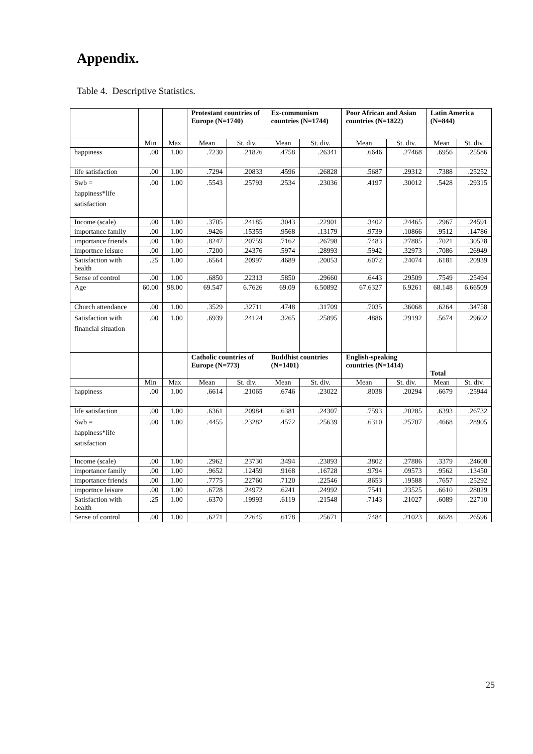Appendix.
Table 4. Descriptive Statistics.
| | | | Protestant countries of Europe (N=1740) | | Ex-communism countries (N=1744) | | Poor African and Asian countries (N=1822) | | Latin America (N=844) | |
| --- | --- | --- | --- | --- | --- | --- | --- | --- | --- | --- |
| | Min | Max | Mean | St. div. | Mean | St. div. | Mean | St. div. | Mean | St. div. |
| happiness | .00 | 1.00 | .7230 | .21826 | .4758 | .26341 | .6646 | .27468 | .6956 | .25586 |
| life satisfaction | .00 | 1.00 | .7294 | .20833 | .4596 | .26828 | .5687 | .29312 | .7388 | .25252 |
| Swb = happiness*life satisfaction | .00 | 1.00 | .5543 | .25793 | .2534 | .23036 | .4197 | .30012 | .5428 | .29315 |
| Income (scale) | .00 | 1.00 | .3705 | .24185 | .3043 | .22901 | .3402 | .24465 | .2967 | .24591 |
| importance family | .00 | 1.00 | .9426 | .15355 | .9568 | .13179 | .9739 | .10866 | .9512 | .14786 |
| importance friends | .00 | 1.00 | .8247 | .20759 | .7162 | .26798 | .7483 | .27885 | .7021 | .30528 |
| importnce leisure | .00 | 1.00 | .7200 | .24376 | .5974 | .28993 | .5942 | .32973 | .7086 | .26949 |
| Satisfaction with health | .25 | 1.00 | .6564 | .20997 | .4689 | .20053 | .6072 | .24074 | .6181 | .20939 |
| Sense of control | .00 | 1.00 | .6850 | .22313 | .5850 | .29660 | .6443 | .29509 | .7549 | .25494 |
| Age | 60.00 | 98.00 | 69.547 | 6.7626 | 69.09 | 6.50892 | 67.6327 | 6.9261 | 68.148 | 6.66509 |
| Church attendance | .00 | 1.00 | .3529 | .32711 | .4748 | .31709 | .7035 | .36068 | .6264 | .34758 |
| Satisfaction with financial situation | .00 | 1.00 | .6939 | .24124 | .3265 | .25895 | .4886 | .29192 | .5674 | .29602 |
| | | | Catholic countries of Europe (N=773) | | Buddhist countries (N=1401) | | English-speaking countries (N=1414) | | Total | |
| | Min | Max | Mean | St. div. | Mean | St. div. | Mean | St. div. | Mean | St. div. |
| happiness | .00 | 1.00 | .6614 | .21065 | .6746 | .23022 | .8038 | .20294 | .6679 | .25944 |
| life satisfaction | .00 | 1.00 | .6361 | .20984 | .6381 | .24307 | .7593 | .20285 | .6393 | .26732 |
| Swb = happiness*life satisfaction | .00 | 1.00 | .4455 | .23282 | .4572 | .25639 | .6310 | .25707 | .4668 | .28905 |
| Income (scale) | .00 | 1.00 | .2962 | .23730 | .3494 | .23893 | .3802 | .27886 | .3379 | .24608 |
| importance family | .00 | 1.00 | .9652 | .12459 | .9168 | .16728 | .9794 | .09573 | .9562 | .13450 |
| importance friends | .00 | 1.00 | .7775 | .22760 | .7120 | .22546 | .8653 | .19588 | .7657 | .25292 |
| importnce leisure | .00 | 1.00 | .6728 | .24972 | .6241 | .24992 | .7541 | .23525 | .6610 | .28029 |
| Satisfaction with health | .25 | 1.00 | .6370 | .19993 | .6119 | .21548 | .7143 | .21027 | .6089 | .22710 |
| Sense of control | .00 | 1.00 | .6271 | .22645 | .6178 | .25671 | .7484 | .21023 | .6628 | .26596 |
25